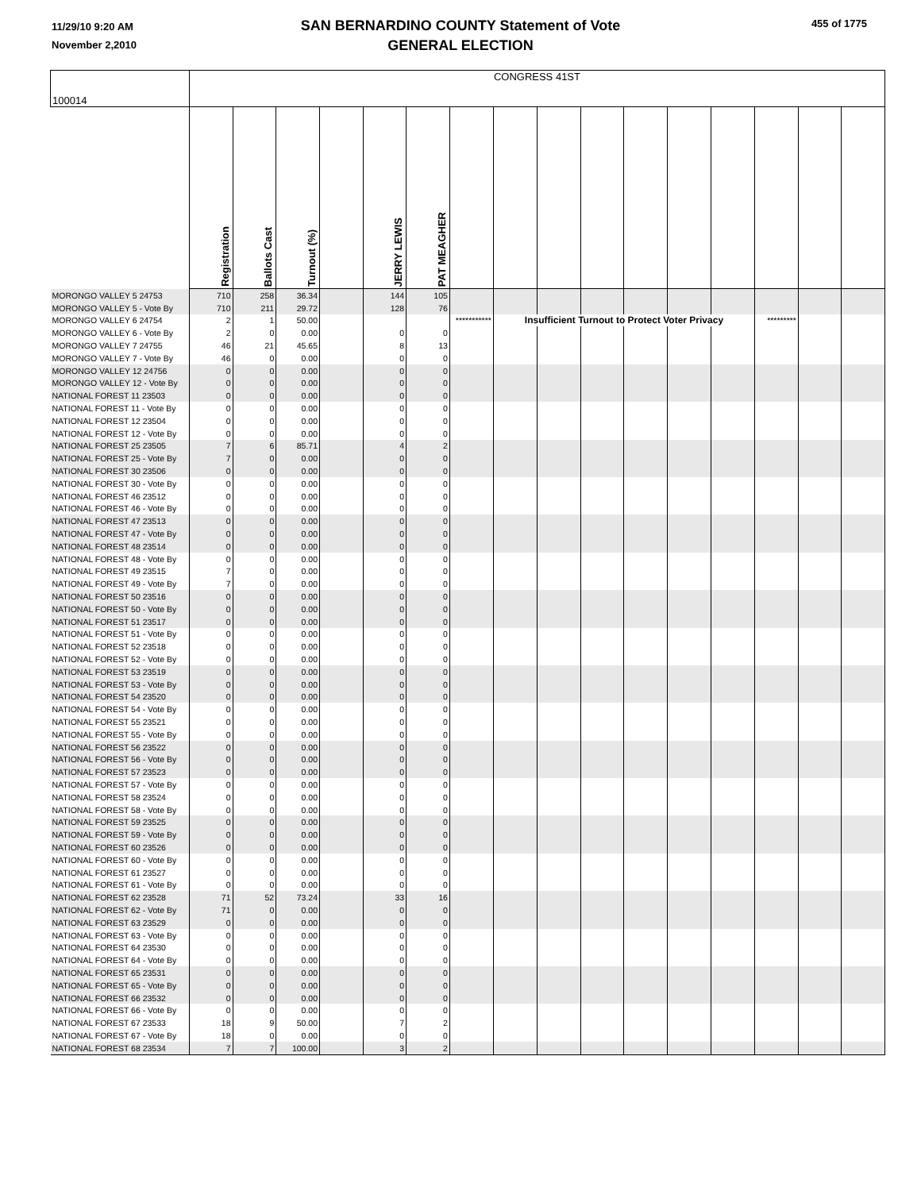11/29/10 9:20 AM
November 2,2010
SAN BERNARDINO COUNTY Statement of Vote
GENERAL ELECTION
455 of 1775
| 100014 | CONGRESS 41ST | | | | | | | | | | | | | | | |
| | Registration | Ballots Cast | Turnout (%) | | JERRY LEWIS | PAT MEAGHER | | | | | | | | | | |
| MORONGO VALLEY 5 24753 | 710 | 258 | 36.34 | | 144 | 105 | | | | | | | | | | |
| MORONGO VALLEY 5 - Vote By | 710 | 211 | 29.72 | | 128 | 76 | | | | | | | | | | |
| MORONGO VALLEY 6 24754 | 2 | 1 | 50.00 | | | | *********** | Insufficient Turnout to Protect Voter Privacy | | | | | | ********* | | |
| MORONGO VALLEY 6 - Vote By | 2 | 0 | 0.00 | | 0 | 0 | | | | | | | | | | |
| MORONGO VALLEY 7 24755 | 46 | 21 | 45.65 | | 8 | 13 | | | | | | | | | | |
| MORONGO VALLEY 7 - Vote By | 46 | 0 | 0.00 | | 0 | 0 | | | | | | | | | | |
| MORONGO VALLEY 12 24756 | 0 | 0 | 0.00 | | 0 | 0 | | | | | | | | | | |
| MORONGO VALLEY 12 - Vote By | 0 | 0 | 0.00 | | 0 | 0 | | | | | | | | | | |
| NATIONAL FOREST 11 23503 | 0 | 0 | 0.00 | | 0 | 0 | | | | | | | | | | |
| NATIONAL FOREST 11 - Vote By | 0 | 0 | 0.00 | | 0 | 0 | | | | | | | | | | |
| NATIONAL FOREST 12 23504 | 0 | 0 | 0.00 | | 0 | 0 | | | | | | | | | | |
| NATIONAL FOREST 12 - Vote By | 0 | 0 | 0.00 | | 0 | 0 | | | | | | | | | | |
| NATIONAL FOREST 25 23505 | 7 | 6 | 85.71 | | 4 | 2 | | | | | | | | | | |
| NATIONAL FOREST 25 - Vote By | 7 | 0 | 0.00 | | 0 | 0 | | | | | | | | | | |
| NATIONAL FOREST 30 23506 | 0 | 0 | 0.00 | | 0 | 0 | | | | | | | | | | |
| NATIONAL FOREST 30 - Vote By | 0 | 0 | 0.00 | | 0 | 0 | | | | | | | | | | |
| NATIONAL FOREST 46 23512 | 0 | 0 | 0.00 | | 0 | 0 | | | | | | | | | | |
| NATIONAL FOREST 46 - Vote By | 0 | 0 | 0.00 | | 0 | 0 | | | | | | | | | | |
| NATIONAL FOREST 47 23513 | 0 | 0 | 0.00 | | 0 | 0 | | | | | | | | | | |
| NATIONAL FOREST 47 - Vote By | 0 | 0 | 0.00 | | 0 | 0 | | | | | | | | | | |
| NATIONAL FOREST 48 23514 | 0 | 0 | 0.00 | | 0 | 0 | | | | | | | | | | |
| NATIONAL FOREST 48 - Vote By | 0 | 0 | 0.00 | | 0 | 0 | | | | | | | | | | |
| NATIONAL FOREST 49 23515 | 7 | 0 | 0.00 | | 0 | 0 | | | | | | | | | | |
| NATIONAL FOREST 49 - Vote By | 7 | 0 | 0.00 | | 0 | 0 | | | | | | | | | | |
| NATIONAL FOREST 50 23516 | 0 | 0 | 0.00 | | 0 | 0 | | | | | | | | | | |
| NATIONAL FOREST 50 - Vote By | 0 | 0 | 0.00 | | 0 | 0 | | | | | | | | | | |
| NATIONAL FOREST 51 23517 | 0 | 0 | 0.00 | | 0 | 0 | | | | | | | | | | |
| NATIONAL FOREST 51 - Vote By | 0 | 0 | 0.00 | | 0 | 0 | | | | | | | | | | |
| NATIONAL FOREST 52 23518 | 0 | 0 | 0.00 | | 0 | 0 | | | | | | | | | | |
| NATIONAL FOREST 52 - Vote By | 0 | 0 | 0.00 | | 0 | 0 | | | | | | | | | | |
| NATIONAL FOREST 53 23519 | 0 | 0 | 0.00 | | 0 | 0 | | | | | | | | | | |
| NATIONAL FOREST 53 - Vote By | 0 | 0 | 0.00 | | 0 | 0 | | | | | | | | | | |
| NATIONAL FOREST 54 23520 | 0 | 0 | 0.00 | | 0 | 0 | | | | | | | | | | |
| NATIONAL FOREST 54 - Vote By | 0 | 0 | 0.00 | | 0 | 0 | | | | | | | | | | |
| NATIONAL FOREST 55 23521 | 0 | 0 | 0.00 | | 0 | 0 | | | | | | | | | | |
| NATIONAL FOREST 55 - Vote By | 0 | 0 | 0.00 | | 0 | 0 | | | | | | | | | | |
| NATIONAL FOREST 56 23522 | 0 | 0 | 0.00 | | 0 | 0 | | | | | | | | | | |
| NATIONAL FOREST 56 - Vote By | 0 | 0 | 0.00 | | 0 | 0 | | | | | | | | | | |
| NATIONAL FOREST 57 23523 | 0 | 0 | 0.00 | | 0 | 0 | | | | | | | | | | |
| NATIONAL FOREST 57 - Vote By | 0 | 0 | 0.00 | | 0 | 0 | | | | | | | | | | |
| NATIONAL FOREST 58 23524 | 0 | 0 | 0.00 | | 0 | 0 | | | | | | | | | | |
| NATIONAL FOREST 58 - Vote By | 0 | 0 | 0.00 | | 0 | 0 | | | | | | | | | | |
| NATIONAL FOREST 59 23525 | 0 | 0 | 0.00 | | 0 | 0 | | | | | | | | | | |
| NATIONAL FOREST 59 - Vote By | 0 | 0 | 0.00 | | 0 | 0 | | | | | | | | | | |
| NATIONAL FOREST 60 23526 | 0 | 0 | 0.00 | | 0 | 0 | | | | | | | | | | |
| NATIONAL FOREST 60 - Vote By | 0 | 0 | 0.00 | | 0 | 0 | | | | | | | | | | |
| NATIONAL FOREST 61 23527 | 0 | 0 | 0.00 | | 0 | 0 | | | | | | | | | | |
| NATIONAL FOREST 61 - Vote By | 0 | 0 | 0.00 | | 0 | 0 | | | | | | | | | | |
| NATIONAL FOREST 62 23528 | 71 | 52 | 73.24 | | 33 | 16 | | | | | | | | | | |
| NATIONAL FOREST 62 - Vote By | 71 | 0 | 0.00 | | 0 | 0 | | | | | | | | | | |
| NATIONAL FOREST 63 23529 | 0 | 0 | 0.00 | | 0 | 0 | | | | | | | | | | |
| NATIONAL FOREST 63 - Vote By | 0 | 0 | 0.00 | | 0 | 0 | | | | | | | | | | |
| NATIONAL FOREST 64 23530 | 0 | 0 | 0.00 | | 0 | 0 | | | | | | | | | | |
| NATIONAL FOREST 64 - Vote By | 0 | 0 | 0.00 | | 0 | 0 | | | | | | | | | | |
| NATIONAL FOREST 65 23531 | 0 | 0 | 0.00 | | 0 | 0 | | | | | | | | | | |
| NATIONAL FOREST 65 - Vote By | 0 | 0 | 0.00 | | 0 | 0 | | | | | | | | | | |
| NATIONAL FOREST 66 23532 | 0 | 0 | 0.00 | | 0 | 0 | | | | | | | | | | |
| NATIONAL FOREST 66 - Vote By | 0 | 0 | 0.00 | | 0 | 0 | | | | | | | | | | |
| NATIONAL FOREST 67 23533 | 18 | 9 | 50.00 | | 7 | 2 | | | | | | | | | | |
| NATIONAL FOREST 67 - Vote By | 18 | 0 | 0.00 | | 0 | 0 | | | | | | | | | | |
| NATIONAL FOREST 68 23534 | 7 | 7 | 100.00 | | 3 | 2 | | | | | | | | | | |